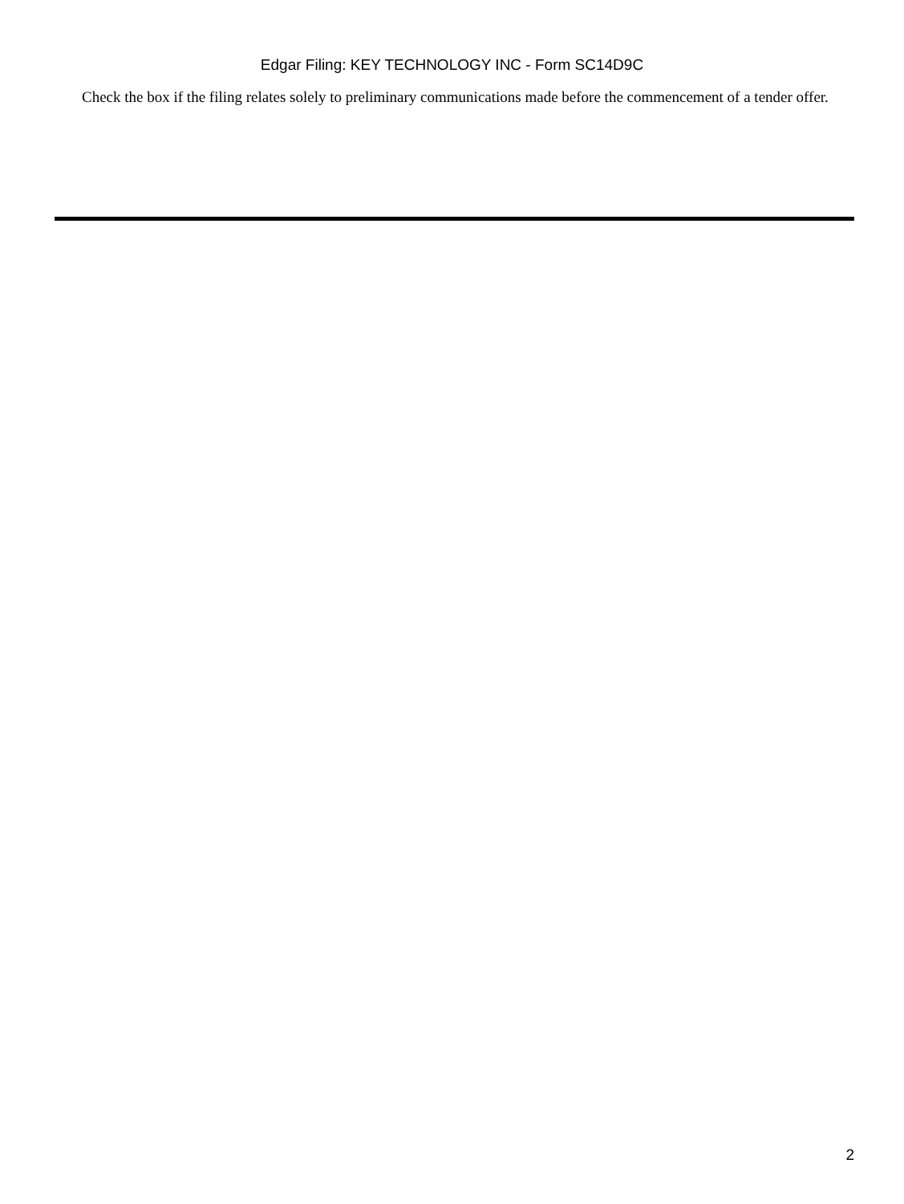Edgar Filing: KEY TECHNOLOGY INC - Form SC14D9C
Check the box if the filing relates solely to preliminary communications made before the commencement of a tender offer.
2